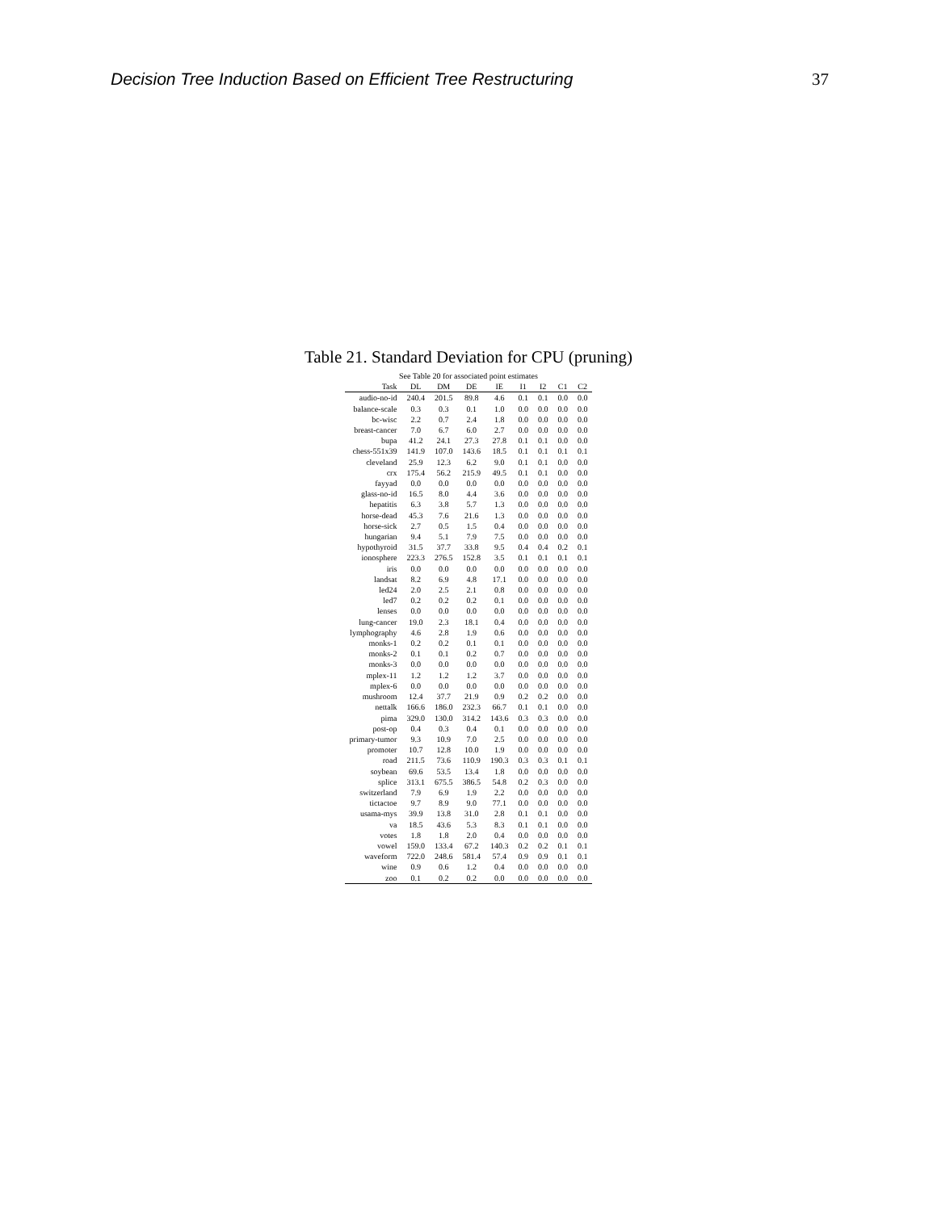Decision Tree Induction Based on Efficient Tree Restructuring 37
Table 21. Standard Deviation for CPU (pruning)
| See Table 20 for associated point estimates | | | | | | | | |
| --- | --- | --- | --- | --- | --- | --- | --- | --- |
| Task | DL | DM | DE | IE | I1 | I2 | C1 | C2 |
| audio-no-id | 240.4 | 201.5 | 89.8 | 4.6 | 0.1 | 0.1 | 0.0 | 0.0 |
| balance-scale | 0.3 | 0.3 | 0.1 | 1.0 | 0.0 | 0.0 | 0.0 | 0.0 |
| bc-wisc | 2.2 | 0.7 | 2.4 | 1.8 | 0.0 | 0.0 | 0.0 | 0.0 |
| breast-cancer | 7.0 | 6.7 | 6.0 | 2.7 | 0.0 | 0.0 | 0.0 | 0.0 |
| bupa | 41.2 | 24.1 | 27.3 | 27.8 | 0.1 | 0.1 | 0.0 | 0.0 |
| chess-551x39 | 141.9 | 107.0 | 143.6 | 18.5 | 0.1 | 0.1 | 0.1 | 0.1 |
| cleveland | 25.9 | 12.3 | 6.2 | 9.0 | 0.1 | 0.1 | 0.0 | 0.0 |
| crx | 175.4 | 56.2 | 215.9 | 49.5 | 0.1 | 0.1 | 0.0 | 0.0 |
| fayyad | 0.0 | 0.0 | 0.0 | 0.0 | 0.0 | 0.0 | 0.0 | 0.0 |
| glass-no-id | 16.5 | 8.0 | 4.4 | 3.6 | 0.0 | 0.0 | 0.0 | 0.0 |
| hepatitis | 6.3 | 3.8 | 5.7 | 1.3 | 0.0 | 0.0 | 0.0 | 0.0 |
| horse-dead | 45.3 | 7.6 | 21.6 | 1.3 | 0.0 | 0.0 | 0.0 | 0.0 |
| horse-sick | 2.7 | 0.5 | 1.5 | 0.4 | 0.0 | 0.0 | 0.0 | 0.0 |
| hungarian | 9.4 | 5.1 | 7.9 | 7.5 | 0.0 | 0.0 | 0.0 | 0.0 |
| hypothyroid | 31.5 | 37.7 | 33.8 | 9.5 | 0.4 | 0.4 | 0.2 | 0.1 |
| ionosphere | 223.3 | 276.5 | 152.8 | 3.5 | 0.1 | 0.1 | 0.1 | 0.1 |
| iris | 0.0 | 0.0 | 0.0 | 0.0 | 0.0 | 0.0 | 0.0 | 0.0 |
| landsat | 8.2 | 6.9 | 4.8 | 17.1 | 0.0 | 0.0 | 0.0 | 0.0 |
| led24 | 2.0 | 2.5 | 2.1 | 0.8 | 0.0 | 0.0 | 0.0 | 0.0 |
| led7 | 0.2 | 0.2 | 0.2 | 0.1 | 0.0 | 0.0 | 0.0 | 0.0 |
| lenses | 0.0 | 0.0 | 0.0 | 0.0 | 0.0 | 0.0 | 0.0 | 0.0 |
| lung-cancer | 19.0 | 2.3 | 18.1 | 0.4 | 0.0 | 0.0 | 0.0 | 0.0 |
| lymphography | 4.6 | 2.8 | 1.9 | 0.6 | 0.0 | 0.0 | 0.0 | 0.0 |
| monks-1 | 0.2 | 0.2 | 0.1 | 0.1 | 0.0 | 0.0 | 0.0 | 0.0 |
| monks-2 | 0.1 | 0.1 | 0.2 | 0.7 | 0.0 | 0.0 | 0.0 | 0.0 |
| monks-3 | 0.0 | 0.0 | 0.0 | 0.0 | 0.0 | 0.0 | 0.0 | 0.0 |
| mplex-11 | 1.2 | 1.2 | 1.2 | 3.7 | 0.0 | 0.0 | 0.0 | 0.0 |
| mplex-6 | 0.0 | 0.0 | 0.0 | 0.0 | 0.0 | 0.0 | 0.0 | 0.0 |
| mushroom | 12.4 | 37.7 | 21.9 | 0.9 | 0.2 | 0.2 | 0.0 | 0.0 |
| nettalk | 166.6 | 186.0 | 232.3 | 66.7 | 0.1 | 0.1 | 0.0 | 0.0 |
| pima | 329.0 | 130.0 | 314.2 | 143.6 | 0.3 | 0.3 | 0.0 | 0.0 |
| post-op | 0.4 | 0.3 | 0.4 | 0.1 | 0.0 | 0.0 | 0.0 | 0.0 |
| primary-tumor | 9.3 | 10.9 | 7.0 | 2.5 | 0.0 | 0.0 | 0.0 | 0.0 |
| promoter | 10.7 | 12.8 | 10.0 | 1.9 | 0.0 | 0.0 | 0.0 | 0.0 |
| road | 211.5 | 73.6 | 110.9 | 190.3 | 0.3 | 0.3 | 0.1 | 0.1 |
| soybean | 69.6 | 53.5 | 13.4 | 1.8 | 0.0 | 0.0 | 0.0 | 0.0 |
| splice | 313.1 | 675.5 | 386.5 | 54.8 | 0.2 | 0.3 | 0.0 | 0.0 |
| switzerland | 7.9 | 6.9 | 1.9 | 2.2 | 0.0 | 0.0 | 0.0 | 0.0 |
| tictactoe | 9.7 | 8.9 | 9.0 | 77.1 | 0.0 | 0.0 | 0.0 | 0.0 |
| usama-mys | 39.9 | 13.8 | 31.0 | 2.8 | 0.1 | 0.1 | 0.0 | 0.0 |
| va | 18.5 | 43.6 | 5.3 | 8.3 | 0.1 | 0.1 | 0.0 | 0.0 |
| votes | 1.8 | 1.8 | 2.0 | 0.4 | 0.0 | 0.0 | 0.0 | 0.0 |
| vowel | 159.0 | 133.4 | 67.2 | 140.3 | 0.2 | 0.2 | 0.1 | 0.1 |
| waveform | 722.0 | 248.6 | 581.4 | 57.4 | 0.9 | 0.9 | 0.1 | 0.1 |
| wine | 0.9 | 0.6 | 1.2 | 0.4 | 0.0 | 0.0 | 0.0 | 0.0 |
| zoo | 0.1 | 0.2 | 0.2 | 0.0 | 0.0 | 0.0 | 0.0 | 0.0 |